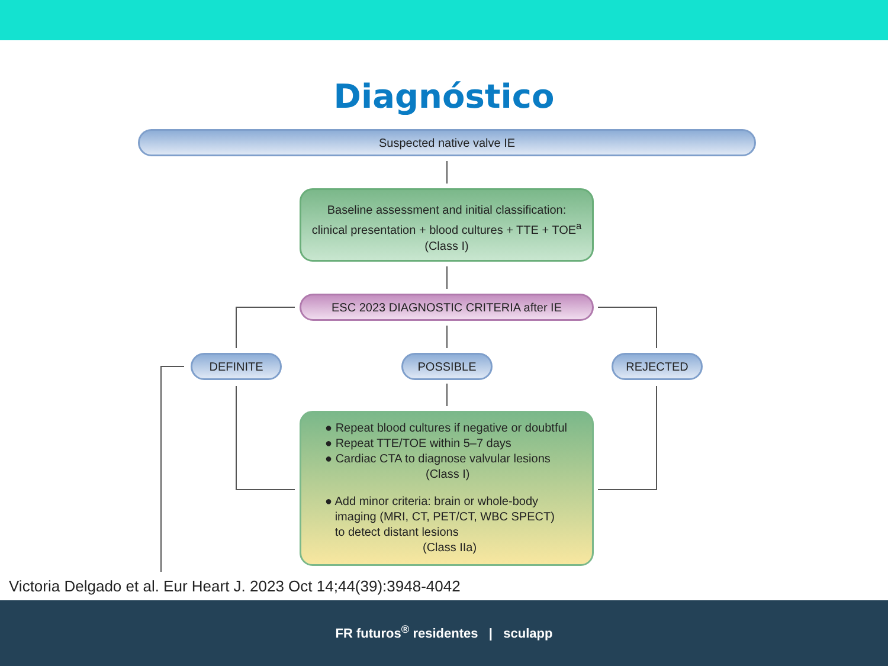Diagnóstico
Suspected native valve IE
Baseline assessment and initial classification:
clinical presentation + blood cultures + TTE + TOE<sup>a</sup>
(Class I)
ESC 2023 DIAGNOSTIC CRITERIA after IE
DEFINITE POSSIBLE REJECTED
● Repeat blood cultures if negative or doubtful
● Repeat TTE/TOE within 5–7 days
● Cardiac CTA to diagnose valvular lesions
(Class I)
● Add minor criteria: brain or whole-body
imaging (MRI, CT, PET/CT, WBC SPECT)
to detect distant lesions
(Class IIa)
Victoria Delgado et al. Eur Heart J. 2023 Oct 14;44(39):3948-4042
FR futuros<sup>®</sup> residentes | sculapp